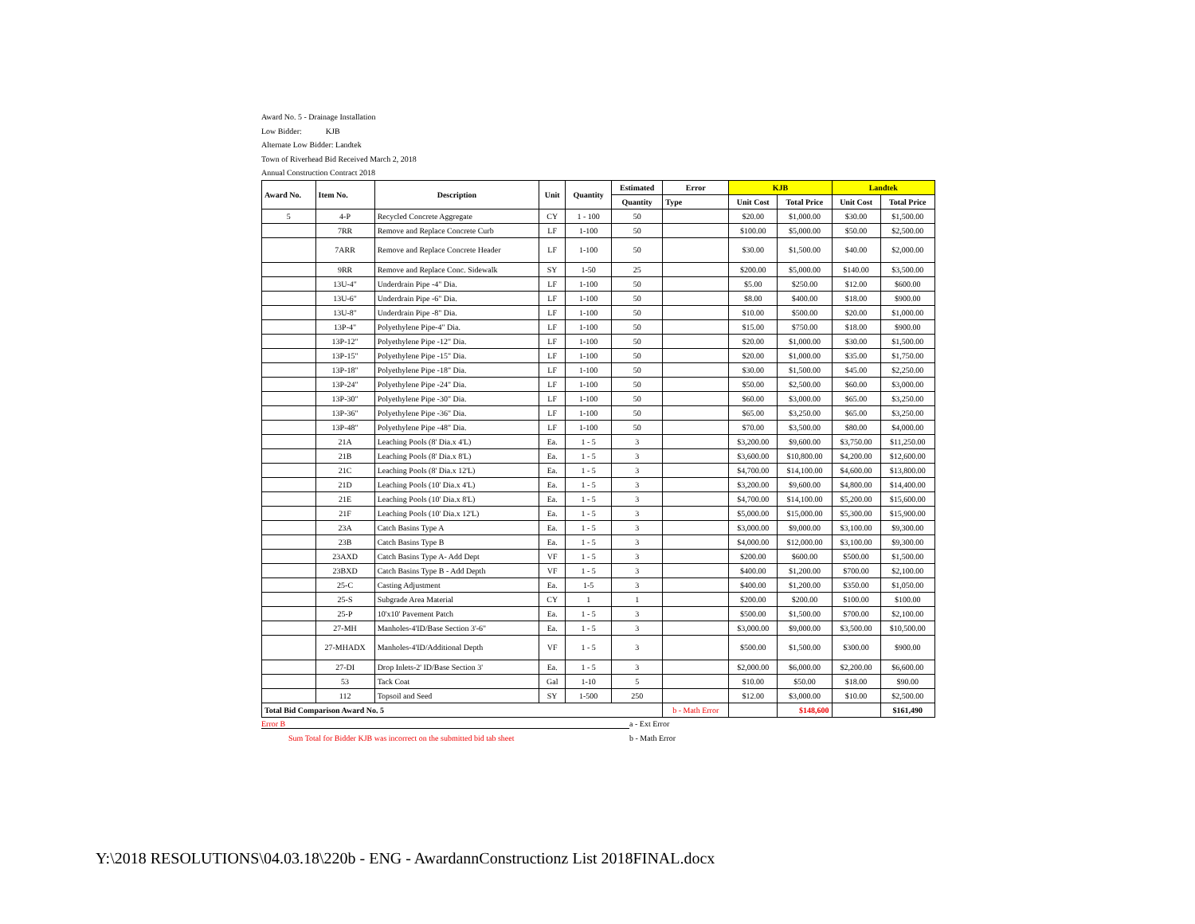Award No. 5 - Drainage Installation
Low Bidder: KJB
Alternate Low Bidder: Landtek
Town of Riverhead Bid Received March 2, 2018
Annual Construction Contract 2018
| Award No. | Item No. | Description | Unit | Quantity | Estimated | Error | KJB | | Landtek | |
| --- | --- | --- | --- | --- | --- | --- | --- | --- | --- | --- |
| | | | | | Quantity | Type | Unit Cost | Total Price | Unit Cost | Total Price |
| 5 | 4-P | Recycled Concrete Aggregate | CY | 1 - 100 | 50 | | $20.00 | $1,000.00 | $30.00 | $1,500.00 |
| | 7RR | Remove and Replace Concrete Curb | LF | 1-100 | 50 | | $100.00 | $5,000.00 | $50.00 | $2,500.00 |
| | 7ARR | Remove and Replace Concrete Header | LF | 1-100 | 50 | | $30.00 | $1,500.00 | $40.00 | $2,000.00 |
| | 9RR | Remove and Replace Conc. Sidewalk | SY | 1-50 | 25 | | $200.00 | $5,000.00 | $140.00 | $3,500.00 |
| | 13U-4" | Underdrain Pipe -4" Dia. | LF | 1-100 | 50 | | $5.00 | $250.00 | $12.00 | $600.00 |
| | 13U-6" | Underdrain Pipe -6" Dia. | LF | 1-100 | 50 | | $8.00 | $400.00 | $18.00 | $900.00 |
| | 13U-8" | Underdrain Pipe -8" Dia. | LF | 1-100 | 50 | | $10.00 | $500.00 | $20.00 | $1,000.00 |
| | 13P-4" | Polyethylene Pipe-4" Dia. | LF | 1-100 | 50 | | $15.00 | $750.00 | $18.00 | $900.00 |
| | 13P-12" | Polyethylene Pipe -12" Dia. | LF | 1-100 | 50 | | $20.00 | $1,000.00 | $30.00 | $1,500.00 |
| | 13P-15" | Polyethylene Pipe -15" Dia. | LF | 1-100 | 50 | | $20.00 | $1,000.00 | $35.00 | $1,750.00 |
| | 13P-18" | Polyethylene Pipe -18" Dia. | LF | 1-100 | 50 | | $30.00 | $1,500.00 | $45.00 | $2,250.00 |
| | 13P-24" | Polyethylene Pipe -24" Dia. | LF | 1-100 | 50 | | $50.00 | $2,500.00 | $60.00 | $3,000.00 |
| | 13P-30" | Polyethylene Pipe -30" Dia. | LF | 1-100 | 50 | | $60.00 | $3,000.00 | $65.00 | $3,250.00 |
| | 13P-36" | Polyethylene Pipe -36" Dia. | LF | 1-100 | 50 | | $65.00 | $3,250.00 | $65.00 | $3,250.00 |
| | 13P-48" | Polyethylene Pipe -48" Dia. | LF | 1-100 | 50 | | $70.00 | $3,500.00 | $80.00 | $4,000.00 |
| | 21A | Leaching Pools (8' Dia.x 4'L) | Ea. | 1 - 5 | 3 | | $3,200.00 | $9,600.00 | $3,750.00 | $11,250.00 |
| | 21B | Leaching Pools (8' Dia.x 8'L) | Ea. | 1 - 5 | 3 | | $3,600.00 | $10,800.00 | $4,200.00 | $12,600.00 |
| | 21C | Leaching Pools (8' Dia.x 12'L) | Ea. | 1 - 5 | 3 | | $4,700.00 | $14,100.00 | $4,600.00 | $13,800.00 |
| | 21D | Leaching Pools (10' Dia.x 4'L) | Ea. | 1 - 5 | 3 | | $3,200.00 | $9,600.00 | $4,800.00 | $14,400.00 |
| | 21E | Leaching Pools (10' Dia.x 8'L) | Ea. | 1 - 5 | 3 | | $4,700.00 | $14,100.00 | $5,200.00 | $15,600.00 |
| | 21F | Leaching Pools (10' Dia.x 12'L) | Ea. | 1 - 5 | 3 | | $5,000.00 | $15,000.00 | $5,300.00 | $15,900.00 |
| | 23A | Catch Basins Type A | Ea. | 1 - 5 | 3 | | $3,000.00 | $9,000.00 | $3,100.00 | $9,300.00 |
| | 23B | Catch Basins Type B | Ea. | 1 - 5 | 3 | | $4,000.00 | $12,000.00 | $3,100.00 | $9,300.00 |
| | 23AXD | Catch Basins Type A- Add Dept | VF | 1 - 5 | 3 | | $200.00 | $600.00 | $500.00 | $1,500.00 |
| | 23BXD | Catch Basins Type B - Add Depth | VF | 1 - 5 | 3 | | $400.00 | $1,200.00 | $700.00 | $2,100.00 |
| | 25-C | Casting Adjustment | Ea. | 1-5 | 3 | | $400.00 | $1,200.00 | $350.00 | $1,050.00 |
| | 25-S | Subgrade Area Material | CY | 1 | 1 | | $200.00 | $200.00 | $100.00 | $100.00 |
| | 25-P | 10'x10' Pavement Patch | Ea. | 1 - 5 | 3 | | $500.00 | $1,500.00 | $700.00 | $2,100.00 |
| | 27-MH | Manholes-4'ID/Base Section 3'-6" | Ea. | 1 - 5 | 3 | | $3,000.00 | $9,000.00 | $3,500.00 | $10,500.00 |
| | 27-MHADX | Manholes-4'ID/Additional Depth | VF | 1 - 5 | 3 | | $500.00 | $1,500.00 | $300.00 | $900.00 |
| | 27-DI | Drop Inlets-2' ID/Base Section 3' | Ea. | 1 - 5 | 3 | | $2,000.00 | $6,000.00 | $2,200.00 | $6,600.00 |
| | 53 | Tack Coat | Gal | 1-10 | 5 | | $10.00 | $50.00 | $18.00 | $90.00 |
| | 112 | Topsoil and Seed | SY | 1-500 | 250 | | $12.00 | $3,000.00 | $10.00 | $2,500.00 |
| Total Bid Comparison Award No. 5 | | | | | | b - Math Error | | $148,600 | | $161,490 |
Error B a - Ext Error
Sum Total for Bidder KJB was incorrect on the submitted bid tab sheet b - Math Error
Y:\2018 RESOLUTIONS\04.03.18\220b - ENG - AwardannConstructionz List 2018FINAL.docx